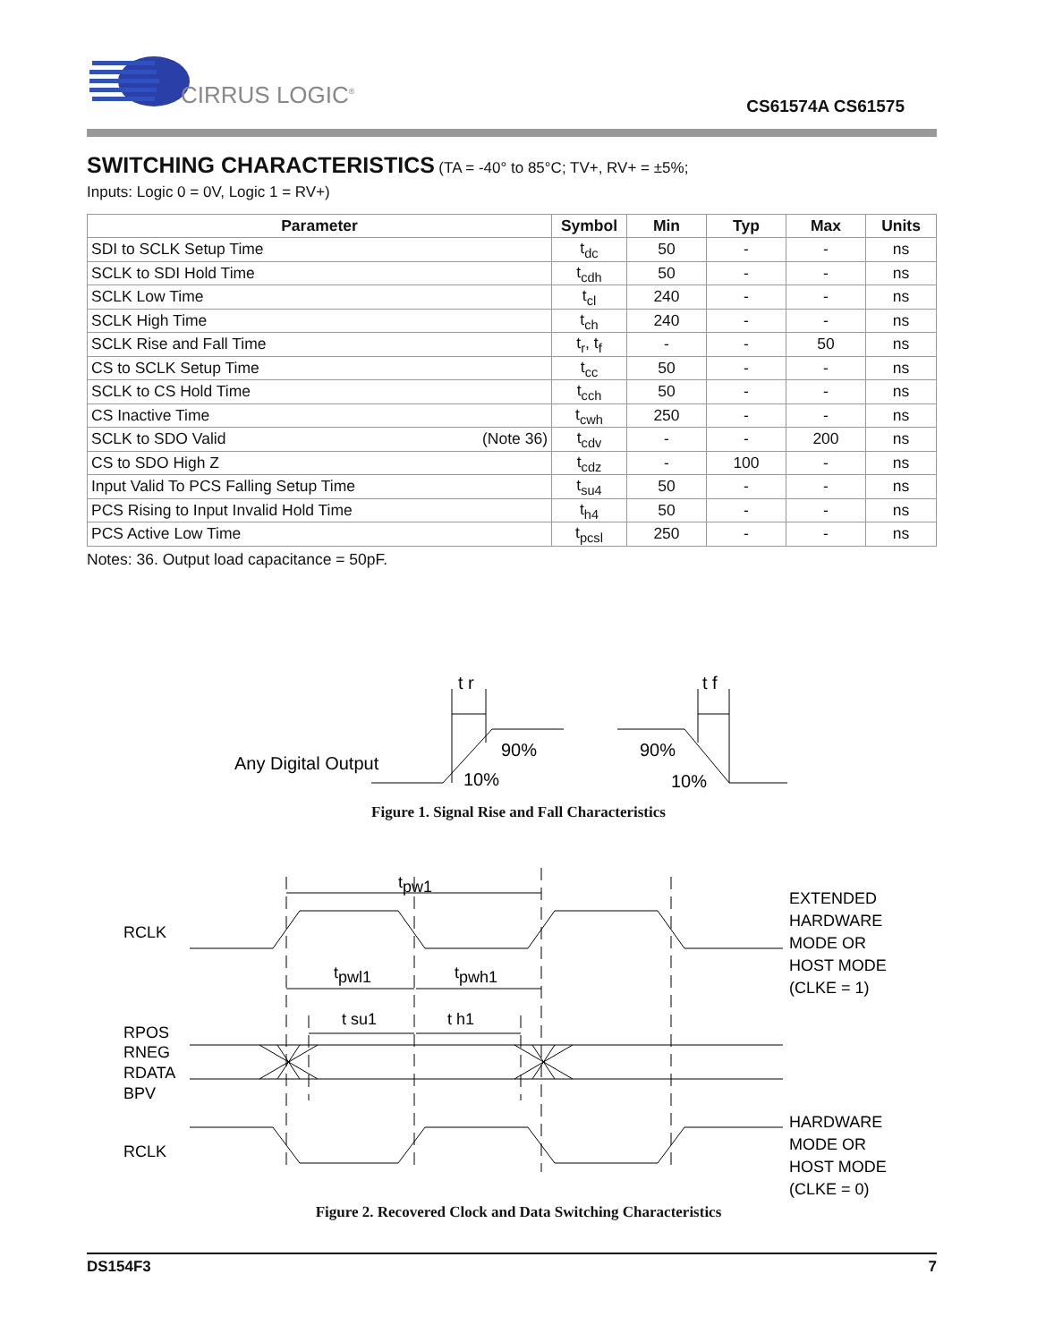CIRRUS LOGIC<sup>®</sup>
CS61574A CS61575
SWITCHING CHARACTERISTICS
(TA = -40° to 85°C; TV+, RV+ = ±5%;
Inputs: Logic 0 = 0V, Logic 1 = RV+)
| Parameter | Symbol | Min | Typ | Max | Units |
| --- | --- | --- | --- | --- | --- |
| SDI to SCLK Setup Time | t<sub>dc</sub> | 50 | - | - | ns |
| SCLK to SDI Hold Time | t<sub>cdh</sub> | 50 | - | - | ns |
| SCLK Low Time | t<sub>cl</sub> | 240 | - | - | ns |
| SCLK High Time | t<sub>ch</sub> | 240 | - | - | ns |
| SCLK Rise and Fall Time | t<sub>r</sub>, t<sub>f</sub> | - | - | 50 | ns |
| CS to SCLK Setup Time | t<sub>cc</sub> | 50 | - | - | ns |
| SCLK to CS Hold Time | t<sub>cch</sub> | 50 | - | - | ns |
| CS Inactive Time | t<sub>cwh</sub> | 250 | - | - | ns |
| SCLK to SDO Valid (Note 36) | t<sub>cdv</sub> | - | - | 200 | ns |
| CS to SDO High Z | t<sub>cdz</sub> | - | 100 | - | ns |
| Input Valid To PCS Falling Setup Time | t<sub>su4</sub> | 50 | - | - | ns |
| PCS Rising to Input Invalid Hold Time | t<sub>h4</sub> | 50 | - | - | ns |
| PCS Active Low Time | t<sub>pcsl</sub> | 250 | - | - | ns |
Notes: 36. Output load capacitance = 50pF.
Any Digital Output
t r
t f
90%
10%
90%
10%
Figure 1. Signal Rise and Fall Characteristics
tpw1
tpwl1
tpwh1
t su1
t h1
RCLK
RPOS
RNEG
RDATA
BPV
RCLK
EXTENDED
HARDWARE
MODE OR
HOST MODE
(CLKE = 1)
HARDWARE
MODE OR
HOST MODE
(CLKE = 0)
Figure 2. Recovered Clock and Data Switching Characteristics
DS154F3 7